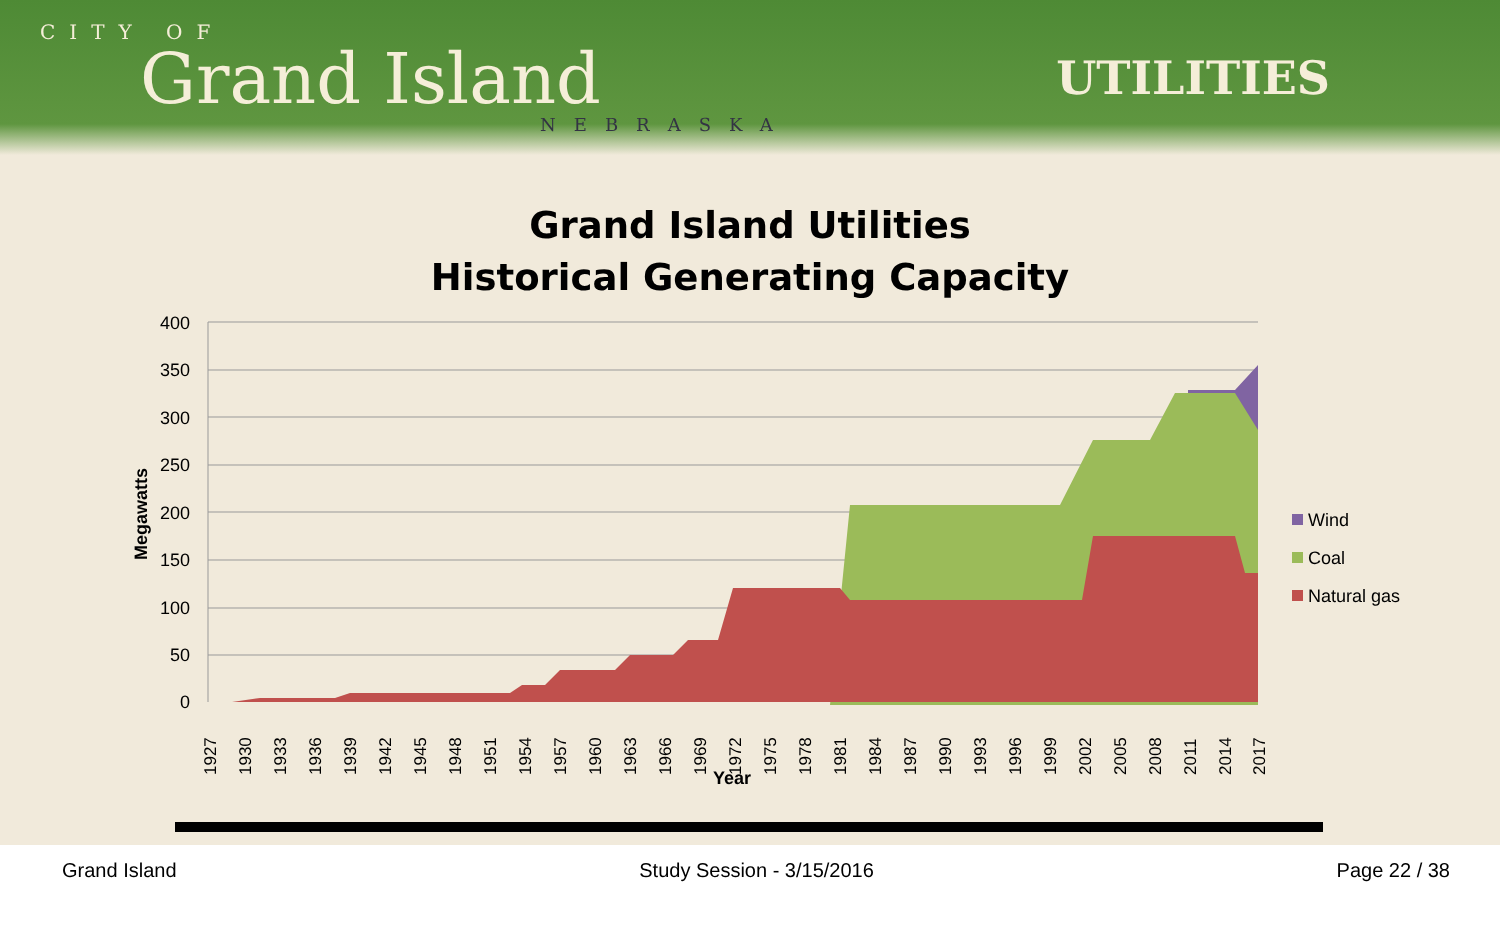CITY OF
Grand Island
NEBRASKA
UTILITIES
Grand Island Utilities
Historical Generating Capacity
400
350
300
250
200
150
100
50
0
Megawatts
1927
1930
1933
1936
1939
1942
1945
1948
1951
1954
1957
1960
1963
1966
1969
1972
1975
1978
1981
1984
1987
1990
1993
1996
1999
2002
2005
2008
2011
2014
2017
Year
Wind
Coal
Natural gas
Grand Island Study Session - 3/15/2016 Page 22 / 38